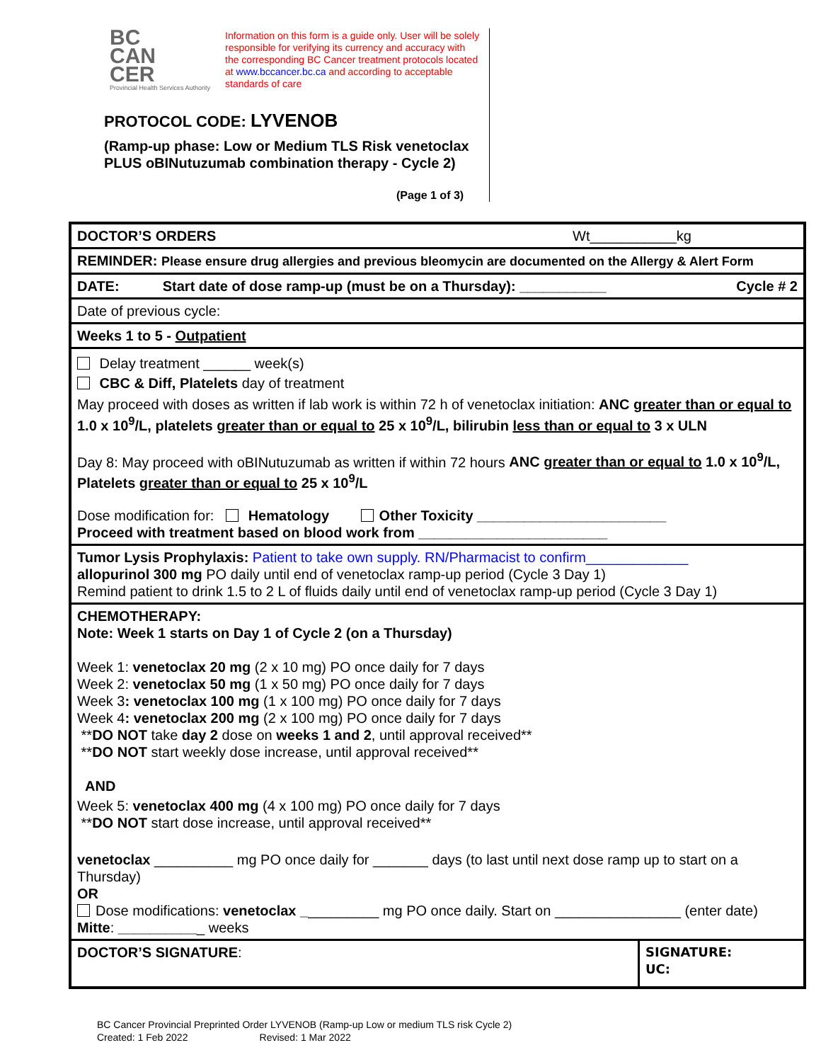BC
CAN
CER
Provincial Health Services Authority
Information on this form is a guide only. User will be solely responsible for verifying its currency and accuracy with the corresponding BC Cancer treatment protocols located at www.bccancer.bc.ca and according to acceptable standards of care
PROTOCOL CODE: LYVENOB
(Ramp-up phase: Low or Medium TLS Risk venetoclax PLUS oBINutuzumab combination therapy - Cycle 2)
(Page 1 of 3)
| DOCTOR’S ORDERS Wt___________kg | |
| REMINDER: Please ensure drug allergies and previous bleomycin are documented on the Allergy & Alert Form | |
| DATE: Start date of dose ramp-up (must be on a Thursday): ___________ Cycle # 2 | |
| Date of previous cycle: | |
| Weeks 1 to 5 - Outpatient | |
| Delay treatment ______ week(s) CBC & Diff, Platelets day of treatment May proceed with doses as written if lab work is within 72 h of venetoclax initiation: ANC greater than or equal to 1.0 x 10<sup>9</sup>/L, platelets greater than or equal to 25 x 10<sup>9</sup>/L, bilirubin less than or equal to 3 x ULN Day 8: May proceed with oBINutuzumab as written if within 72 hours ANC greater than or equal to 1.0 x 10<sup>9</sup>/L, Platelets greater than or equal to 25 x 10<sup>9</sup>/L Dose modification for: Hematology Other Toxicity ________________________ Proceed with treatment based on blood work from ________________________ | |
| Tumor Lysis Prophylaxis: Patient to take own supply. RN/Pharmacist to confirm_____________ allopurinol 300 mg PO daily until end of venetoclax ramp-up period (Cycle 3 Day 1) Remind patient to drink 1.5 to 2 L of fluids daily until end of venetoclax ramp-up period (Cycle 3 Day 1) | |
| CHEMOTHERAPY: Note: Week 1 starts on Day 1 of Cycle 2 (on a Thursday) Week 1: venetoclax 20 mg (2 x 10 mg) PO once daily for 7 days Week 2: venetoclax 50 mg (1 x 50 mg) PO once daily for 7 days Week 3 : venetoclax 100 mg (1 x 100 mg) PO once daily for 7 days Week 4 : venetoclax 200 mg (2 x 100 mg) PO once daily for 7 days ** DO NOT take day 2 dose on weeks 1 and 2 , until approval received** ** DO NOT start weekly dose increase, until approval received** AND Week 5: venetoclax 400 mg (4 x 100 mg) PO once daily for 7 days ** DO NOT start dose increase, until approval received** venetoclax __________ mg PO once daily for _______ days (to last until next dose ramp up to start on a Thursday) OR Dose modifications: venetoclax _ _________ mg PO once daily. Start on ________________ (enter date) Mitte : __________ _ weeks | |
| DOCTOR’S SIGNATURE : | SIGNATURE: UC: |
BC Cancer Provincial Preprinted Order LYVENOB (Ramp-up Low or medium TLS risk Cycle 2)
Created: 1 Feb 2022 Revised: 1 Mar 2022